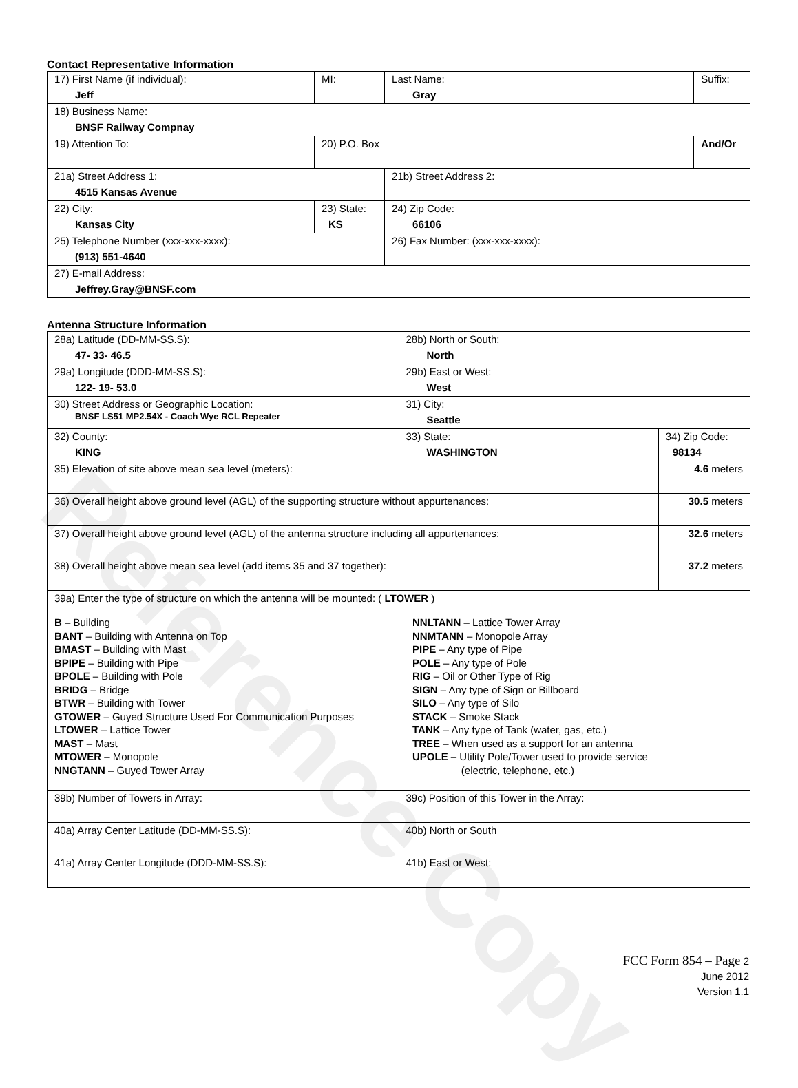Reference Copy
Contact Representative Information
| 17) First Name (if individual): Jeff | MI: | Last Name: Gray | Suffix: |
| 18) Business Name: BNSF Railway Compnay | | | |
| 19) Attention To: | 20) P.O. Box | | And/Or |
| 21a) Street Address 1: 4515 Kansas Avenue | | 21b) Street Address 2: | |
| 22) City: Kansas City | 23) State: KS | 24) Zip Code: 66106 | |
| 25) Telephone Number (xxx-xxx-xxxx): (913) 551-4640 | | 26) Fax Number: (xxx-xxx-xxxx): | |
| 27) E-mail Address: Jeffrey.Gray@BNSF.com | | | |
Antenna Structure Information
| 28a) Latitude (DD-MM-SS.S): 47- 33- 46.5 | | 28b) North or South: North | |
| 29a) Longitude (DDD-MM-SS.S): 122- 19- 53.0 | | 29b) East or West: West | |
| 30) Street Address or Geographic Location: BNSF LS51 MP2.54X - Coach Wye RCL Repeater | | 31) City: Seattle | |
| 32) County: KING | 33) State: WASHINGTON | | 34) Zip Code: 98134 |
| 35) Elevation of site above mean sea level (meters): | | | 4.6 meters |
| 36) Overall height above ground level (AGL) of the supporting structure without appurtenances: | | | 30.5 meters |
| 37) Overall height above ground level (AGL) of the antenna structure including all appurtenances: | | | 32.6 meters |
| 38) Overall height above mean sea level (add items 35 and 37 together): | | | 37.2 meters |
| 39a) Enter the type of structure on which the antenna will be mounted: ( LTOWER ) B – Building BANT – Building with Antenna on Top BMAST – Building with Mast BPIPE – Building with Pipe BPOLE – Building with Pole BRIDG – Bridge BTWR – Building with Tower GTOWER – Guyed Structure Used For Communication Purposes LTOWER – Lattice Tower MAST – Mast MTOWER – Monopole NNGTANN – Guyed Tower Array NNLTANN – Lattice Tower Array NNMTANN – Monopole Array PIPE – Any type of Pipe POLE – Any type of Pole RIG – Oil or Other Type of Rig SIGN – Any type of Sign or Billboard SILO – Any type of Silo STACK – Smoke Stack TANK – Any type of Tank (water, gas, etc.) TREE – When used as a support for an antenna UPOLE – Utility Pole/Tower used to provide service (electric, telephone, etc.) | | | |
| 39b) Number of Towers in Array: | | 39c) Position of this Tower in the Array: | |
| 40a) Array Center Latitude (DD-MM-SS.S): | | 40b) North or South | |
| 41a) Array Center Longitude (DDD-MM-SS.S): | | 41b) East or West: | |
FCC Form 854 – Page 2
June 2012
Version 1.1